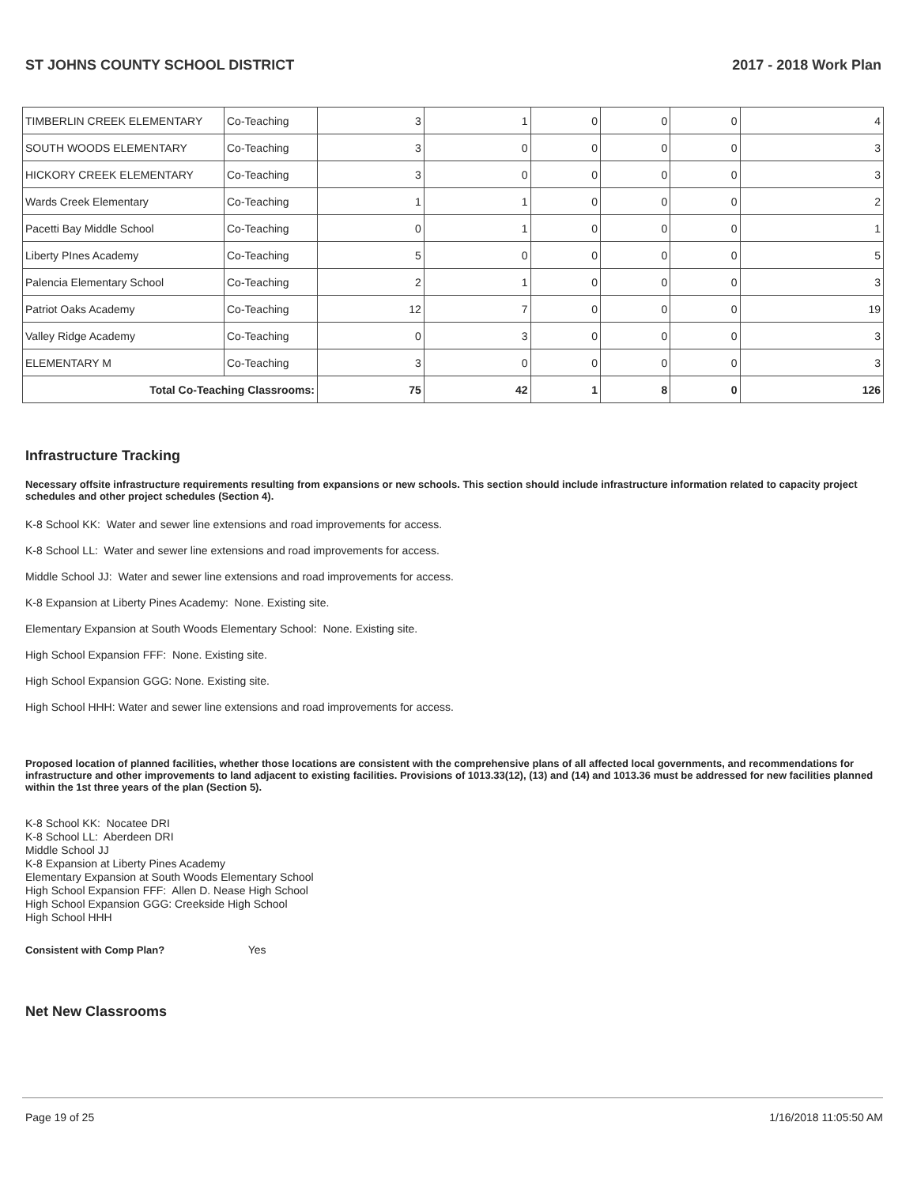ST JOHNS COUNTY SCHOOL DISTRICT 2017 - 2018 Work Plan
| TIMBERLIN CREEK ELEMENTARY | Co-Teaching | 3 | 1 | 0 | 0 | 0 | 4 |
| SOUTH WOODS ELEMENTARY | Co-Teaching | 3 | 0 | 0 | 0 | 0 | 3 |
| HICKORY CREEK ELEMENTARY | Co-Teaching | 3 | 0 | 0 | 0 | 0 | 3 |
| Wards Creek Elementary | Co-Teaching | 1 | 1 | 0 | 0 | 0 | 2 |
| Pacetti Bay Middle School | Co-Teaching | 0 | 1 | 0 | 0 | 0 | 1 |
| Liberty PInes Academy | Co-Teaching | 5 | 0 | 0 | 0 | 0 | 5 |
| Palencia Elementary School | Co-Teaching | 2 | 1 | 0 | 0 | 0 | 3 |
| Patriot Oaks Academy | Co-Teaching | 12 | 7 | 0 | 0 | 0 | 19 |
| Valley Ridge Academy | Co-Teaching | 0 | 3 | 0 | 0 | 0 | 3 |
| ELEMENTARY M | Co-Teaching | 3 | 0 | 0 | 0 | 0 | 3 |
| Total Co-Teaching Classrooms: | | 75 | 42 | 1 | 8 | 0 | 126 |
Infrastructure Tracking
Necessary offsite infrastructure requirements resulting from expansions or new schools. This section should include infrastructure information related to capacity project schedules and other project schedules (Section 4).
K-8 School KK: Water and sewer line extensions and road improvements for access.
K-8 School LL: Water and sewer line extensions and road improvements for access.
Middle School JJ: Water and sewer line extensions and road improvements for access.
K-8 Expansion at Liberty Pines Academy: None. Existing site.
Elementary Expansion at South Woods Elementary School: None. Existing site.
High School Expansion FFF: None. Existing site.
High School Expansion GGG: None. Existing site.
High School HHH: Water and sewer line extensions and road improvements for access.
Proposed location of planned facilities, whether those locations are consistent with the comprehensive plans of all affected local governments, and recommendations for infrastructure and other improvements to land adjacent to existing facilities. Provisions of 1013.33(12), (13) and (14) and 1013.36 must be addressed for new facilities planned within the 1st three years of the plan (Section 5).
K-8 School KK: Nocatee DRI
K-8 School LL: Aberdeen DRI
Middle School JJ
K-8 Expansion at Liberty Pines Academy
Elementary Expansion at South Woods Elementary School
High School Expansion FFF: Allen D. Nease High School
High School Expansion GGG: Creekside High School
High School HHH
Consistent with Comp Plan? Yes
Net New Classrooms
Page 19 of 25 1/16/2018 11:05:50 AM